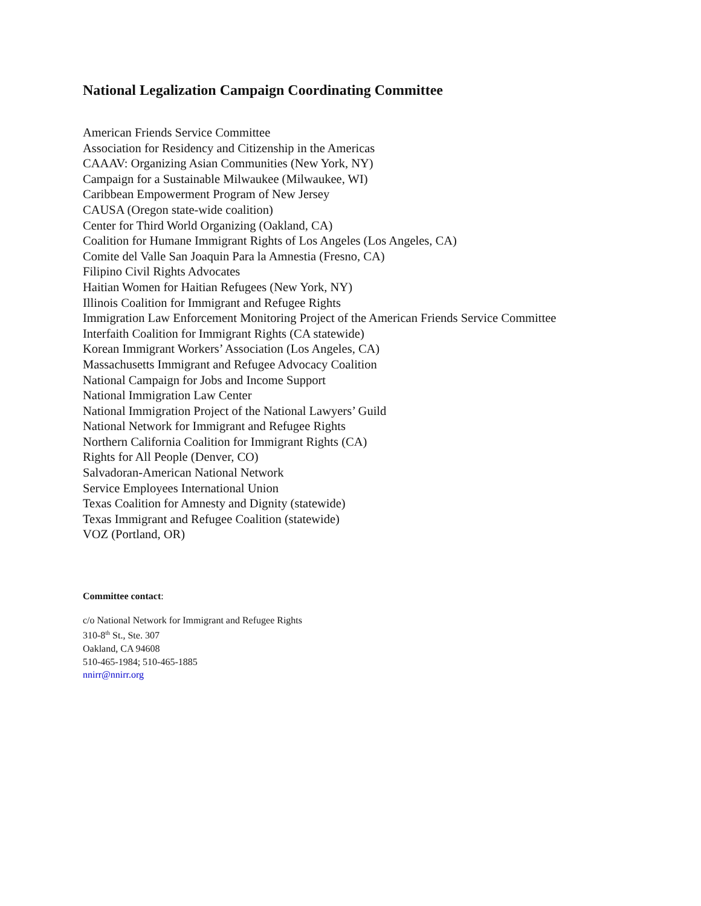National Legalization Campaign Coordinating Committee
American Friends Service Committee
Association for Residency and Citizenship in the Americas
CAAAV: Organizing Asian Communities (New York, NY)
Campaign for a Sustainable Milwaukee (Milwaukee, WI)
Caribbean Empowerment Program of New Jersey
CAUSA (Oregon state-wide coalition)
Center for Third World Organizing (Oakland, CA)
Coalition for Humane Immigrant Rights of Los Angeles (Los Angeles, CA)
Comite del Valle San Joaquin Para la Amnestia (Fresno, CA)
Filipino Civil Rights Advocates
Haitian Women for Haitian Refugees (New York, NY)
Illinois Coalition for Immigrant and Refugee Rights
Immigration Law Enforcement Monitoring Project of the American Friends Service Committee
Interfaith Coalition for Immigrant Rights (CA statewide)
Korean Immigrant Workers’ Association (Los Angeles, CA)
Massachusetts Immigrant and Refugee Advocacy Coalition
National Campaign for Jobs and Income Support
National Immigration Law Center
National Immigration Project of the National Lawyers’ Guild
National Network for Immigrant and Refugee Rights
Northern California Coalition for Immigrant Rights (CA)
Rights for All People (Denver, CO)
Salvadoran-American National Network
Service Employees International Union
Texas Coalition for Amnesty and Dignity (statewide)
Texas Immigrant and Refugee Coalition (statewide)
VOZ (Portland, OR)
Committee contact:
c/o National Network for Immigrant and Refugee Rights
310-8<sup>th</sup> St., Ste. 307
Oakland, CA 94608
510-465-1984; 510-465-1885
nnirr@nnirr.org